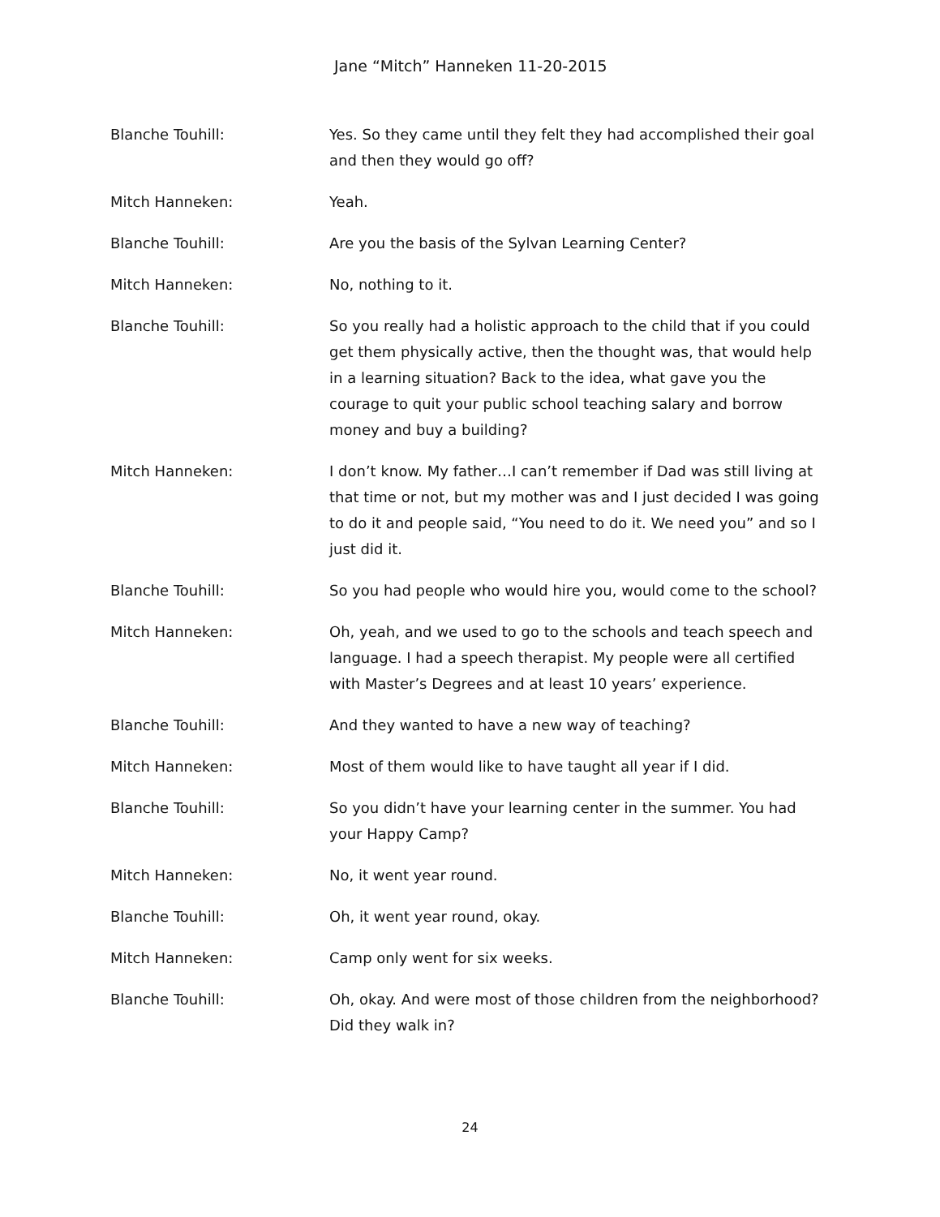Jane “Mitch” Hanneken 11-20-2015
Blanche Touhill: Yes. So they came until they felt they had accomplished their goal and then they would go off?
Mitch Hanneken: Yeah.
Blanche Touhill: Are you the basis of the Sylvan Learning Center?
Mitch Hanneken: No, nothing to it.
Blanche Touhill: So you really had a holistic approach to the child that if you could get them physically active, then the thought was, that would help in a learning situation? Back to the idea, what gave you the courage to quit your public school teaching salary and borrow money and buy a building?
Mitch Hanneken: I don’t know. My father…I can’t remember if Dad was still living at that time or not, but my mother was and I just decided I was going to do it and people said, “You need to do it. We need you” and so I just did it.
Blanche Touhill: So you had people who would hire you, would come to the school?
Mitch Hanneken: Oh, yeah, and we used to go to the schools and teach speech and language. I had a speech therapist. My people were all certified with Master’s Degrees and at least 10 years’ experience.
Blanche Touhill: And they wanted to have a new way of teaching?
Mitch Hanneken: Most of them would like to have taught all year if I did.
Blanche Touhill: So you didn’t have your learning center in the summer. You had your Happy Camp?
Mitch Hanneken: No, it went year round.
Blanche Touhill: Oh, it went year round, okay.
Mitch Hanneken: Camp only went for six weeks.
Blanche Touhill: Oh, okay. And were most of those children from the neighborhood? Did they walk in?
24